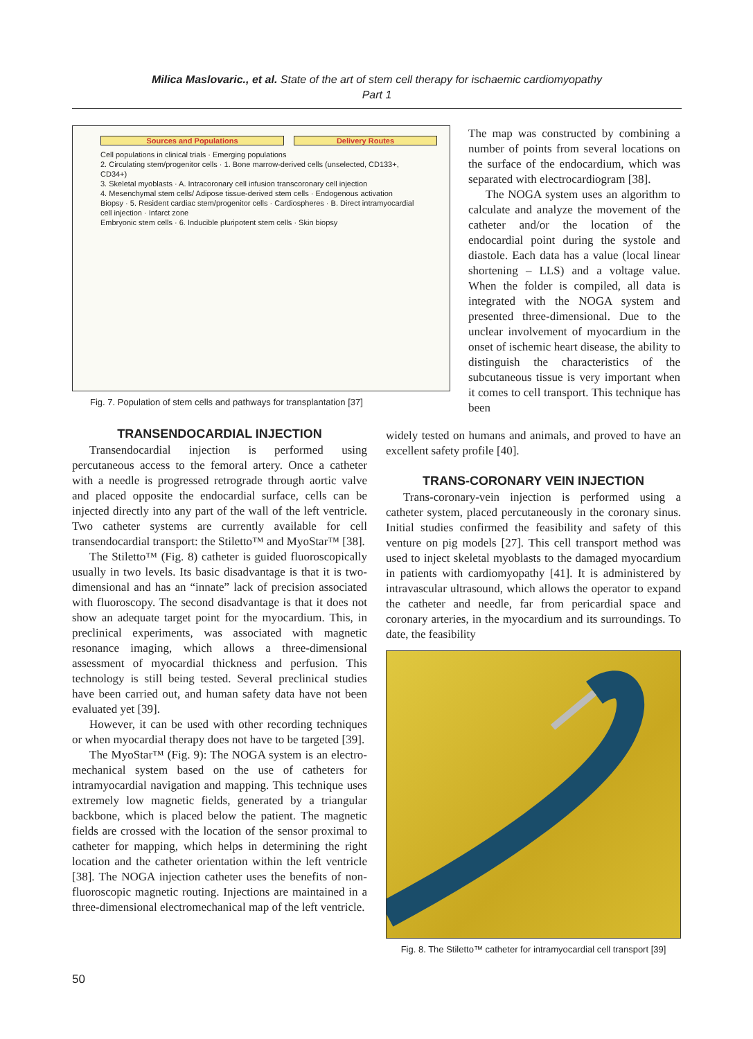Milica Maslovaric., et al. State of the art of stem cell therapy for ischaemic cardiomyopathy
Part 1
Sources and Populations Delivery Routes
Cell populations in clinical trials · Emerging populations
2. Circulating stem/progenitor cells · 1. Bone marrow-derived cells (unselected, CD133+, CD34+)
3. Skeletal myoblasts · A. Intracoronary cell infusion transcoronary cell injection
4. Mesenchymal stem cells/ Adipose tissue-derived stem cells · Endogenous activation
Biopsy · 5. Resident cardiac stem/progenitor cells · Cardiospheres · B. Direct intramyocardial cell injection · Infarct zone
Embryonic stem cells · 6. Inducible pluripotent stem cells · Skin biopsy
Fig. 7. Population of stem cells and pathways for transplantation [37]
The map was constructed by combining a number of points from several locations on the surface of the endocardium, which was separated with electrocardiogram [38].
The NOGA system uses an algorithm to calculate and analyze the movement of the catheter and/or the location of the endocardial point during the systole and diastole. Each data has a value (local linear shortening – LLS) and a voltage value. When the folder is compiled, all data is integrated with the NOGA system and presented three-dimensional. Due to the unclear involvement of myocardium in the onset of ischemic heart disease, the ability to distinguish the characteristics of the subcutaneous tissue is very important when it comes to cell transport. This technique has been
TRANSENDOCARDIAL INJECTION
Transendocardial injection is performed using percutaneous access to the femoral artery. Once a catheter with a needle is progressed retrograde through aortic valve and placed opposite the endocardial surface, cells can be injected directly into any part of the wall of the left ventricle. Two catheter systems are currently available for cell transendocardial transport: the Stiletto™ and MyoStar™ [38].
The Stiletto™ (Fig. 8) catheter is guided fluoroscopically usually in two levels. Its basic disadvantage is that it is two-dimensional and has an “innate” lack of precision associated with fluoroscopy. The second disadvantage is that it does not show an adequate target point for the myocardium. This, in preclinical experiments, was associated with magnetic resonance imaging, which allows a three-dimensional assessment of myocardial thickness and perfusion. This technology is still being tested. Several preclinical studies have been carried out, and human safety data have not been evaluated yet [39].
However, it can be used with other recording techniques or when myocardial therapy does not have to be targeted [39].
The MyoStar™ (Fig. 9): The NOGA system is an electro-mechanical system based on the use of catheters for intramyocardial navigation and mapping. This technique uses extremely low magnetic fields, generated by a triangular backbone, which is placed below the patient. The magnetic fields are crossed with the location of the sensor proximal to catheter for mapping, which helps in determining the right location and the catheter orientation within the left ventricle [38]. The NOGA injection catheter uses the benefits of non-fluoroscopic magnetic routing. Injections are maintained in a three-dimensional electromechanical map of the left ventricle.
widely tested on humans and animals, and proved to have an excellent safety profile [40].
TRANS-CORONARY VEIN INJECTION
Trans-coronary-vein injection is performed using a catheter system, placed percutaneously in the coronary sinus. Initial studies confirmed the feasibility and safety of this venture on pig models [27]. This cell transport method was used to inject skeletal myoblasts to the damaged myocardium in patients with cardiomyopathy [41]. It is administered by intravascular ultrasound, which allows the operator to expand the catheter and needle, far from pericardial space and coronary arteries, in the myocardium and its surroundings. To date, the feasibility
Fig. 8. The Stiletto™ catheter for intramyocardial cell transport [39]
50